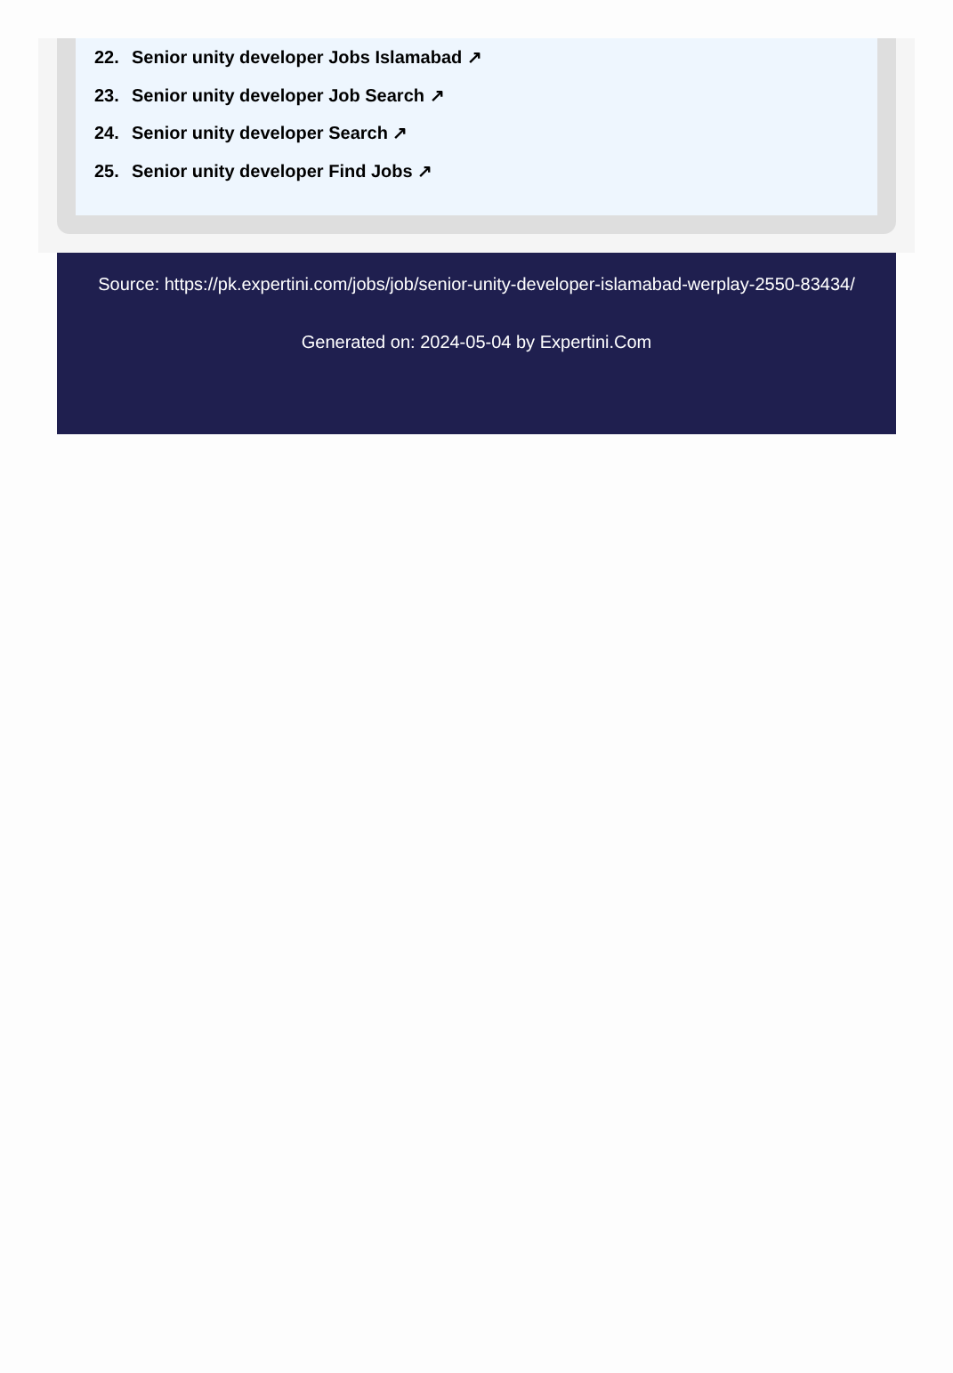22. Senior unity developer Jobs Islamabad ↗
23. Senior unity developer Job Search ↗
24. Senior unity developer Search ↗
25. Senior unity developer Find Jobs ↗
Source: https://pk.expertini.com/jobs/job/senior-unity-developer-islamabad-werplay-2550-83434/
Generated on: 2024-05-04 by Expertini.Com